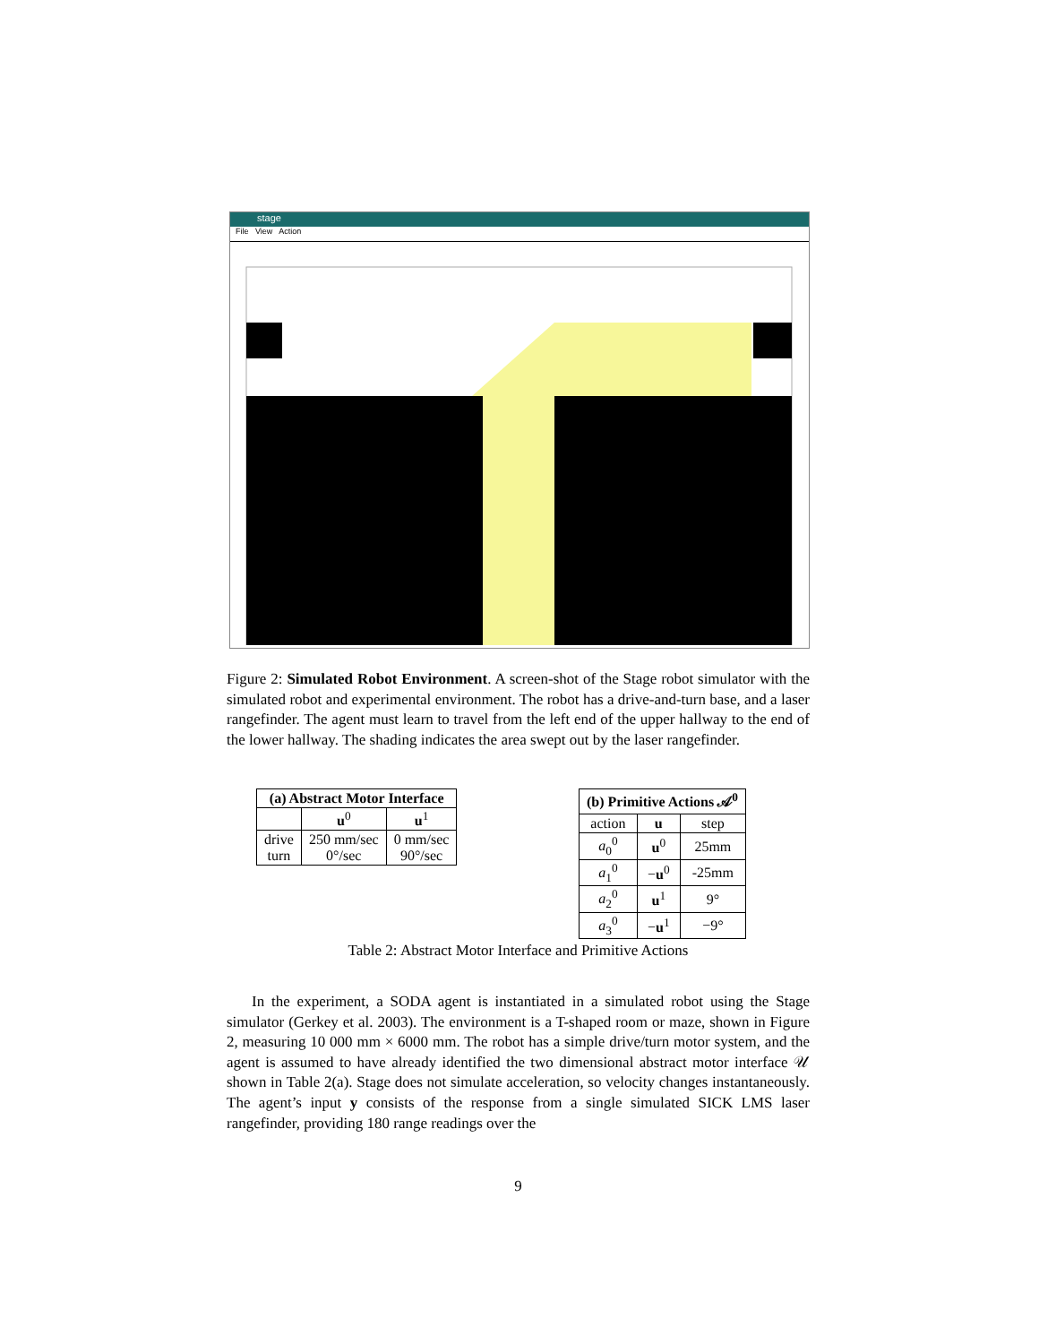stage
File View Action
Figure 2: Simulated Robot Environment. A screen-shot of the Stage robot simulator with the simulated robot and experimental environment. The robot has a drive-and-turn base, and a laser rangefinder. The agent must learn to travel from the left end of the upper hallway to the end of the lower hallway. The shading indicates the area swept out by the laser rangefinder.
| (a) Abstract Motor Interface | | |
| --- | --- | --- |
| | u<sup>0</sup> | u<sup>1</sup> |
| drive turn | 250 mm/sec 0°/sec | 0 mm/sec 90°/sec |
| (b) Primitive Actions 𝒜<sup>0</sup> | | |
| --- | --- | --- |
| action | u | step |
| a<sub>0</sub><sup>0</sup> | u<sup>0</sup> | 25mm |
| a<sub>1</sub><sup>0</sup> | − u<sup>0</sup> | -25mm |
| a<sub>2</sub><sup>0</sup> | u<sup>1</sup> | 9° |
| a<sub>3</sub><sup>0</sup> | − u<sup>1</sup> | −9° |
Table 2: Abstract Motor Interface and Primitive Actions
In the experiment, a SODA agent is instantiated in a simulated robot using the Stage simulator (Gerkey et al. 2003). The environment is a T-shaped room or maze, shown in Figure 2, measuring 10 000 mm × 6000 mm. The robot has a simple drive/turn motor system, and the agent is assumed to have already identified the two dimensional abstract motor interface 𝒰 shown in Table 2(a). Stage does not simulate acceleration, so velocity changes instantaneously. The agent’s input y consists of the response from a single simulated SICK LMS laser rangefinder, providing 180 range readings over the
9